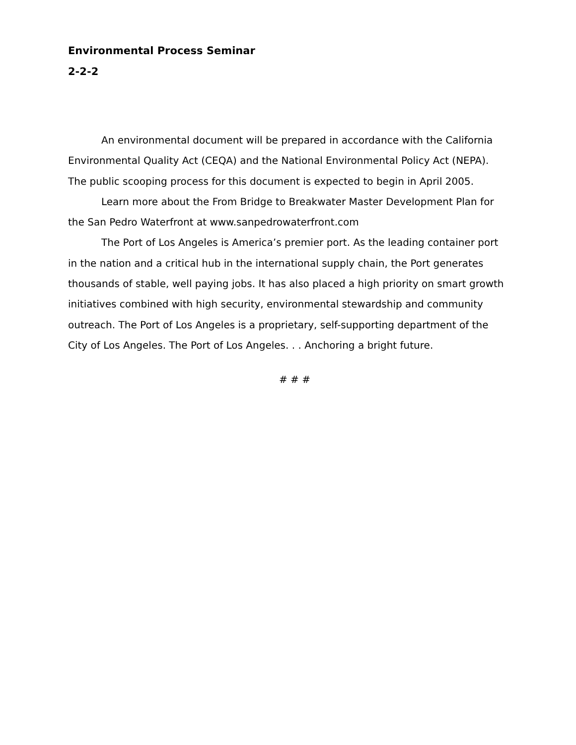Environmental Process Seminar
2-2-2
An environmental document will be prepared in accordance with the California Environmental Quality Act (CEQA) and the National Environmental Policy Act (NEPA). The public scooping process for this document is expected to begin in April 2005.
Learn more about the From Bridge to Breakwater Master Development Plan for the San Pedro Waterfront at www.sanpedrowaterfront.com
The Port of Los Angeles is America’s premier port. As the leading container port in the nation and a critical hub in the international supply chain, the Port generates thousands of stable, well paying jobs. It has also placed a high priority on smart growth initiatives combined with high security, environmental stewardship and community outreach. The Port of Los Angeles is a proprietary, self-supporting department of the City of Los Angeles. The Port of Los Angeles. . . Anchoring a bright future.
# # #